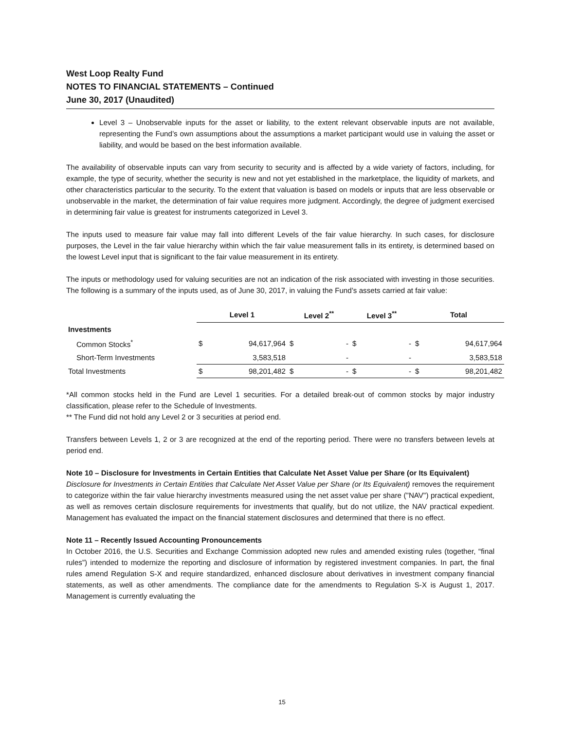West Loop Realty Fund
NOTES TO FINANCIAL STATEMENTS – Continued
June 30, 2017 (Unaudited)
Level 3 – Unobservable inputs for the asset or liability, to the extent relevant observable inputs are not available, representing the Fund’s own assumptions about the assumptions a market participant would use in valuing the asset or liability, and would be based on the best information available.
The availability of observable inputs can vary from security to security and is affected by a wide variety of factors, including, for example, the type of security, whether the security is new and not yet established in the marketplace, the liquidity of markets, and other characteristics particular to the security. To the extent that valuation is based on models or inputs that are less observable or unobservable in the market, the determination of fair value requires more judgment. Accordingly, the degree of judgment exercised in determining fair value is greatest for instruments categorized in Level 3.
The inputs used to measure fair value may fall into different Levels of the fair value hierarchy. In such cases, for disclosure purposes, the Level in the fair value hierarchy within which the fair value measurement falls in its entirety, is determined based on the lowest Level input that is significant to the fair value measurement in its entirety.
The inputs or methodology used for valuing securities are not an indication of the risk associated with investing in those securities. The following is a summary of the inputs used, as of June 30, 2017, in valuing the Fund’s assets carried at fair value:
| | Level 1 | | Level 2<sup>**</sup> | | Level 3<sup>**</sup> | | Total | |
| Investments | | | | | | | | |
| Common Stocks<sup>*</sup> | $ | 94,617,964 | $ | - | $ | - | $ | 94,617,964 |
| Short-Term Investments | | 3,583,518 | | - | | - | | 3,583,518 |
| Total Investments | $ | 98,201,482 | $ | - | $ | - | $ | 98,201,482 |
*All common stocks held in the Fund are Level 1 securities. For a detailed break-out of common stocks by major industry classification, please refer to the Schedule of Investments.
** The Fund did not hold any Level 2 or 3 securities at period end.
Transfers between Levels 1, 2 or 3 are recognized at the end of the reporting period. There were no transfers between levels at period end.
Note 10 – Disclosure for Investments in Certain Entities that Calculate Net Asset Value per Share (or Its Equivalent)
Disclosure for Investments in Certain Entities that Calculate Net Asset Value per Share (or Its Equivalent) removes the requirement to categorize within the fair value hierarchy investments measured using the net asset value per share ("NAV") practical expedient, as well as removes certain disclosure requirements for investments that qualify, but do not utilize, the NAV practical expedient. Management has evaluated the impact on the financial statement disclosures and determined that there is no effect.
Note 11 – Recently Issued Accounting Pronouncements
In October 2016, the U.S. Securities and Exchange Commission adopted new rules and amended existing rules (together, “final rules”) intended to modernize the reporting and disclosure of information by registered investment companies. In part, the final rules amend Regulation S-X and require standardized, enhanced disclosure about derivatives in investment company financial statements, as well as other amendments. The compliance date for the amendments to Regulation S-X is August 1, 2017. Management is currently evaluating the
15